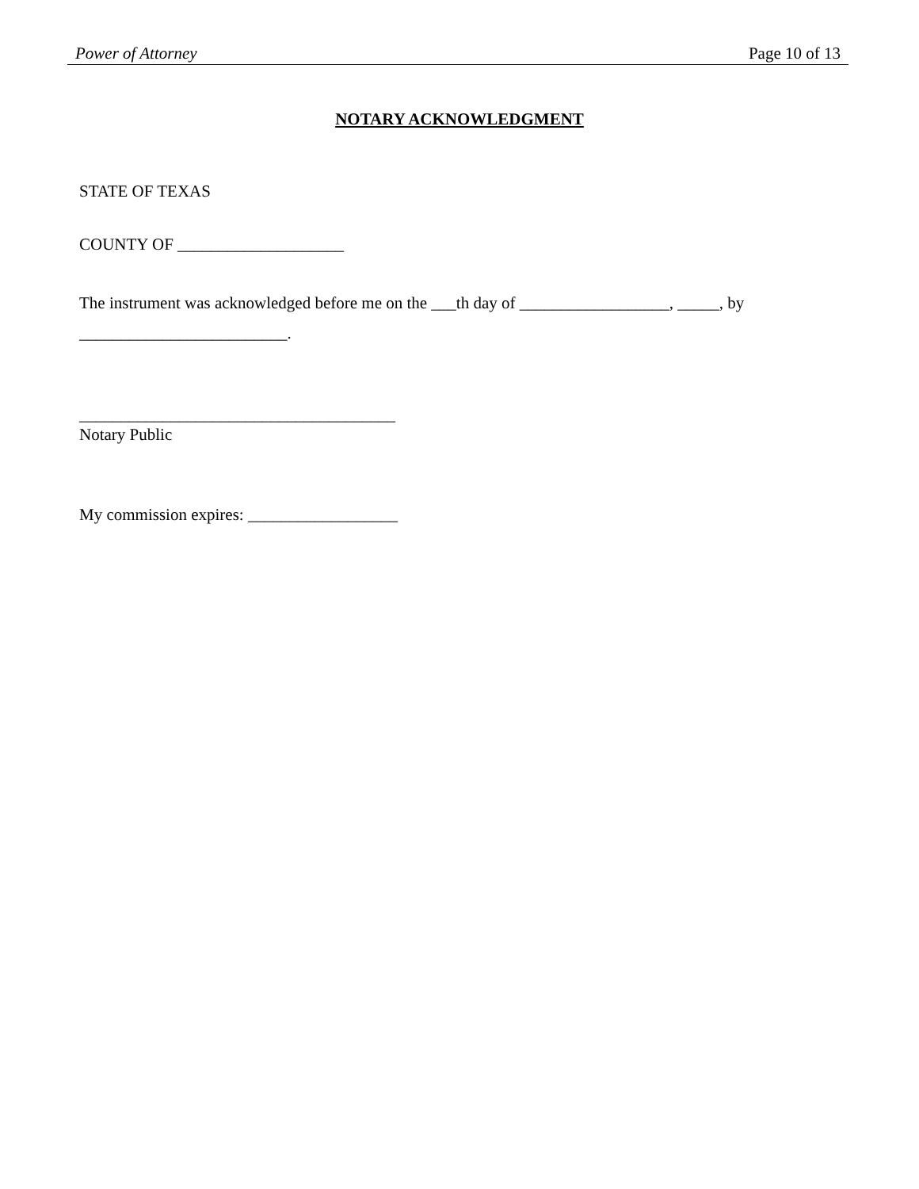Power of Attorney Page 10 of 13
NOTARY ACKNOWLEDGMENT
STATE OF TEXAS
COUNTY OF ____________________
The instrument was acknowledged before me on the ___th day of __________________, _____, by
_________________________.
______________________________________
Notary Public
My commission expires: __________________